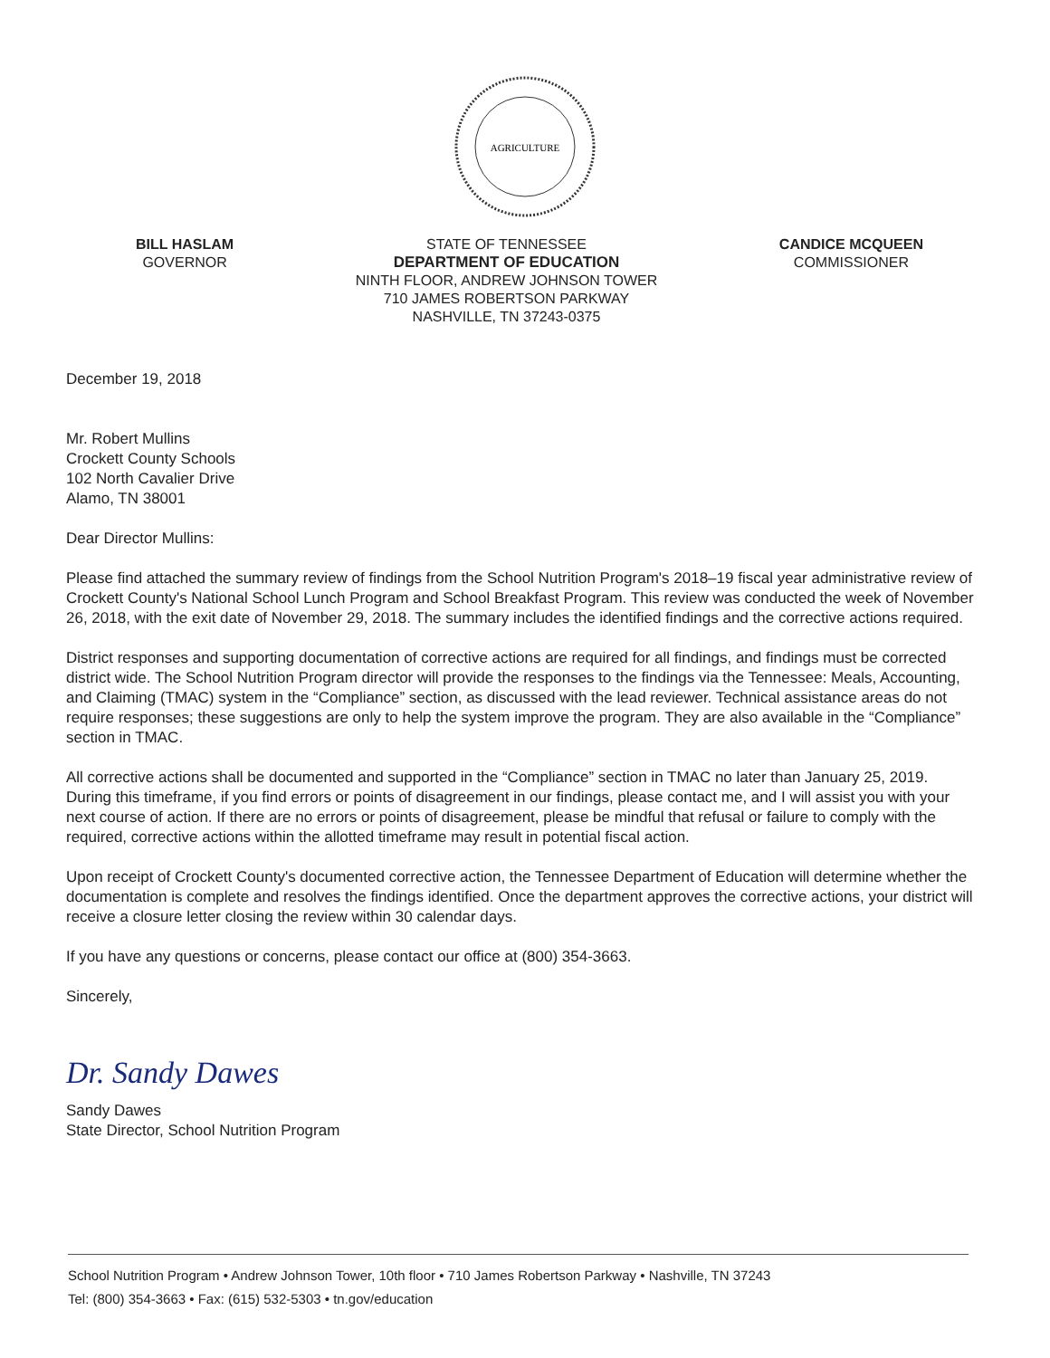AGRICULTURE
BILL HASLAM
GOVERNOR
STATE OF TENNESSEE
DEPARTMENT OF EDUCATION
NINTH FLOOR, ANDREW JOHNSON TOWER
710 JAMES ROBERTSON PARKWAY
NASHVILLE, TN 37243-0375
CANDICE MCQUEEN
COMMISSIONER
December 19, 2018
Mr. Robert Mullins
Crockett County Schools
102 North Cavalier Drive
Alamo, TN 38001
Dear Director Mullins:
Please find attached the summary review of findings from the School Nutrition Program's 2018–19 fiscal year administrative review of Crockett County's National School Lunch Program and School Breakfast Program. This review was conducted the week of November 26, 2018, with the exit date of November 29, 2018. The summary includes the identified findings and the corrective actions required.
District responses and supporting documentation of corrective actions are required for all findings, and findings must be corrected district wide. The School Nutrition Program director will provide the responses to the findings via the Tennessee: Meals, Accounting, and Claiming (TMAC) system in the “Compliance” section, as discussed with the lead reviewer. Technical assistance areas do not require responses; these suggestions are only to help the system improve the program. They are also available in the “Compliance” section in TMAC.
All corrective actions shall be documented and supported in the “Compliance” section in TMAC no later than January 25, 2019. During this timeframe, if you find errors or points of disagreement in our findings, please contact me, and I will assist you with your next course of action. If there are no errors or points of disagreement, please be mindful that refusal or failure to comply with the required, corrective actions within the allotted timeframe may result in potential fiscal action.
Upon receipt of Crockett County's documented corrective action, the Tennessee Department of Education will determine whether the documentation is complete and resolves the findings identified. Once the department approves the corrective actions, your district will receive a closure letter closing the review within 30 calendar days.
If you have any questions or concerns, please contact our office at (800) 354-3663.
Sincerely,
Dr. Sandy Dawes
Sandy Dawes
State Director, School Nutrition Program
School Nutrition Program • Andrew Johnson Tower, 10th floor • 710 James Robertson Parkway • Nashville, TN 37243
Tel: (800) 354-3663 • Fax: (615) 532-5303 • tn.gov/education